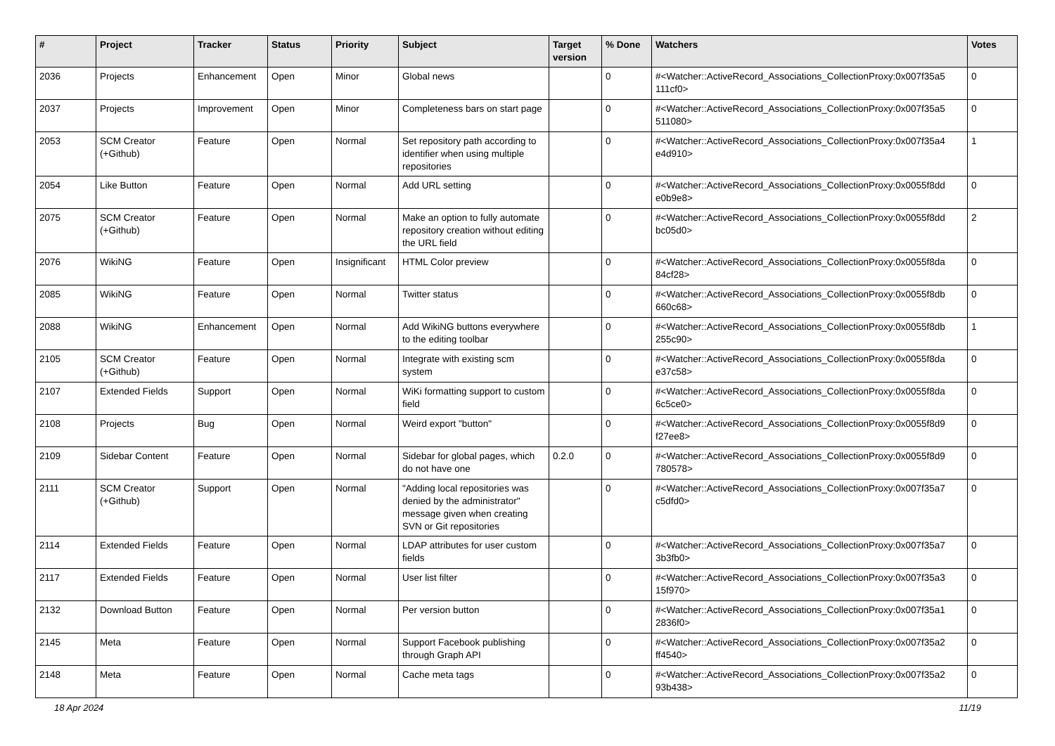| # | Project | Tracker | Status | Priority | Subject | Target version | % Done | Watchers | Votes |
| --- | --- | --- | --- | --- | --- | --- | --- | --- | --- |
| 2036 | Projects | Enhancement | Open | Minor | Global news | | 0 | #<Watcher::ActiveRecord_Associations_CollectionProxy:0x007f35a5 111cf0> | 0 |
| 2037 | Projects | Improvement | Open | Minor | Completeness bars on start page | | 0 | #<Watcher::ActiveRecord_Associations_CollectionProxy:0x007f35a5 511080> | 0 |
| 2053 | SCM Creator (+Github) | Feature | Open | Normal | Set repository path according to identifier when using multiple repositories | | 0 | #<Watcher::ActiveRecord_Associations_CollectionProxy:0x007f35a4 e4d910> | 1 |
| 2054 | Like Button | Feature | Open | Normal | Add URL setting | | 0 | #<Watcher::ActiveRecord_Associations_CollectionProxy:0x0055f8dd e0b9e8> | 0 |
| 2075 | SCM Creator (+Github) | Feature | Open | Normal | Make an option to fully automate repository creation without editing the URL field | | 0 | #<Watcher::ActiveRecord_Associations_CollectionProxy:0x0055f8dd bc05d0> | 2 |
| 2076 | WikiNG | Feature | Open | Insignificant | HTML Color preview | | 0 | #<Watcher::ActiveRecord_Associations_CollectionProxy:0x0055f8da 84cf28> | 0 |
| 2085 | WikiNG | Feature | Open | Normal | Twitter status | | 0 | #<Watcher::ActiveRecord_Associations_CollectionProxy:0x0055f8db 660c68> | 0 |
| 2088 | WikiNG | Enhancement | Open | Normal | Add WikiNG buttons everywhere to the editing toolbar | | 0 | #<Watcher::ActiveRecord_Associations_CollectionProxy:0x0055f8db 255c90> | 1 |
| 2105 | SCM Creator (+Github) | Feature | Open | Normal | Integrate with existing scm system | | 0 | #<Watcher::ActiveRecord_Associations_CollectionProxy:0x0055f8da e37c58> | 0 |
| 2107 | Extended Fields | Support | Open | Normal | WiKi formatting support to custom field | | 0 | #<Watcher::ActiveRecord_Associations_CollectionProxy:0x0055f8da 6c5ce0> | 0 |
| 2108 | Projects | Bug | Open | Normal | Weird export "button" | | 0 | #<Watcher::ActiveRecord_Associations_CollectionProxy:0x0055f8d9 f27ee8> | 0 |
| 2109 | Sidebar Content | Feature | Open | Normal | Sidebar for global pages, which do not have one | 0.2.0 | 0 | #<Watcher::ActiveRecord_Associations_CollectionProxy:0x0055f8d9 780578> | 0 |
| 2111 | SCM Creator (+Github) | Support | Open | Normal | "Adding local repositories was denied by the administrator" message given when creating SVN or Git repositories | | 0 | #<Watcher::ActiveRecord_Associations_CollectionProxy:0x007f35a7 c5dfd0> | 0 |
| 2114 | Extended Fields | Feature | Open | Normal | LDAP attributes for user custom fields | | 0 | #<Watcher::ActiveRecord_Associations_CollectionProxy:0x007f35a7 3b3fb0> | 0 |
| 2117 | Extended Fields | Feature | Open | Normal | User list filter | | 0 | #<Watcher::ActiveRecord_Associations_CollectionProxy:0x007f35a3 15f970> | 0 |
| 2132 | Download Button | Feature | Open | Normal | Per version button | | 0 | #<Watcher::ActiveRecord_Associations_CollectionProxy:0x007f35a1 2836f0> | 0 |
| 2145 | Meta | Feature | Open | Normal | Support Facebook publishing through Graph API | | 0 | #<Watcher::ActiveRecord_Associations_CollectionProxy:0x007f35a2 ff4540> | 0 |
| 2148 | Meta | Feature | Open | Normal | Cache meta tags | | 0 | #<Watcher::ActiveRecord_Associations_CollectionProxy:0x007f35a2 93b438> | 0 |
18 Apr 2024 11/19